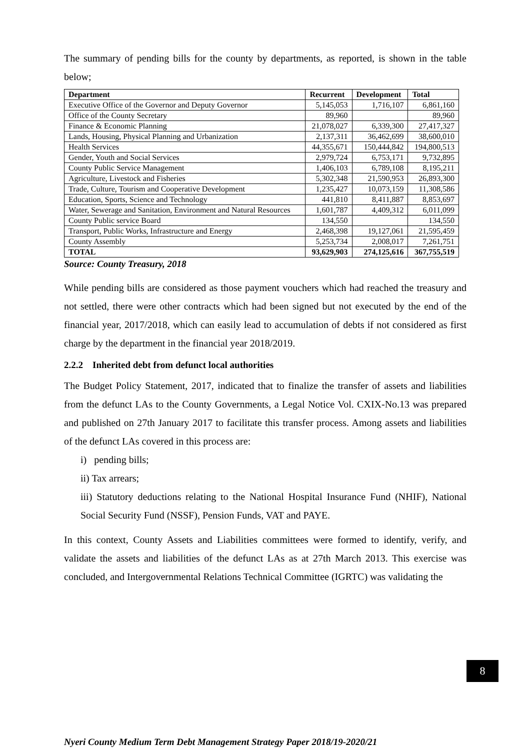The summary of pending bills for the county by departments, as reported, is shown in the table below;
| Department | Recurrent | Development | Total |
| --- | --- | --- | --- |
| Executive Office of the Governor and Deputy Governor | 5,145,053 | 1,716,107 | 6,861,160 |
| Office of the County Secretary | 89,960 | | 89,960 |
| Finance & Economic Planning | 21,078,027 | 6,339,300 | 27,417,327 |
| Lands, Housing, Physical Planning and Urbanization | 2,137,311 | 36,462,699 | 38,600,010 |
| Health Services | 44,355,671 | 150,444,842 | 194,800,513 |
| Gender, Youth and Social Services | 2,979,724 | 6,753,171 | 9,732,895 |
| County Public Service Management | 1,406,103 | 6,789,108 | 8,195,211 |
| Agriculture, Livestock and Fisheries | 5,302,348 | 21,590,953 | 26,893,300 |
| Trade, Culture, Tourism and Cooperative Development | 1,235,427 | 10,073,159 | 11,308,586 |
| Education, Sports, Science and Technology | 441,810 | 8,411,887 | 8,853,697 |
| Water, Sewerage and Sanitation, Environment and Natural Resources | 1,601,787 | 4,409,312 | 6,011,099 |
| County Public service Board | 134,550 | | 134,550 |
| Transport, Public Works, Infrastructure and Energy | 2,468,398 | 19,127,061 | 21,595,459 |
| County Assembly | 5,253,734 | 2,008,017 | 7,261,751 |
| TOTAL | 93,629,903 | 274,125,616 | 367,755,519 |
Source: County Treasury, 2018
While pending bills are considered as those payment vouchers which had reached the treasury and not settled, there were other contracts which had been signed but not executed by the end of the financial year, 2017/2018, which can easily lead to accumulation of debts if not considered as first charge by the department in the financial year 2018/2019.
2.2.2 Inherited debt from defunct local authorities
The Budget Policy Statement, 2017, indicated that to finalize the transfer of assets and liabilities from the defunct LAs to the County Governments, a Legal Notice Vol. CXIX-No.13 was prepared and published on 27th January 2017 to facilitate this transfer process. Among assets and liabilities of the defunct LAs covered in this process are:
i) pending bills;
ii) Tax arrears;
iii) Statutory deductions relating to the National Hospital Insurance Fund (NHIF), National Social Security Fund (NSSF), Pension Funds, VAT and PAYE.
In this context, County Assets and Liabilities committees were formed to identify, verify, and validate the assets and liabilities of the defunct LAs as at 27th March 2013. This exercise was concluded, and Intergovernmental Relations Technical Committee (IGRTC) was validating the
8
Nyeri County Medium Term Debt Management Strategy Paper 2018/19-2020/21